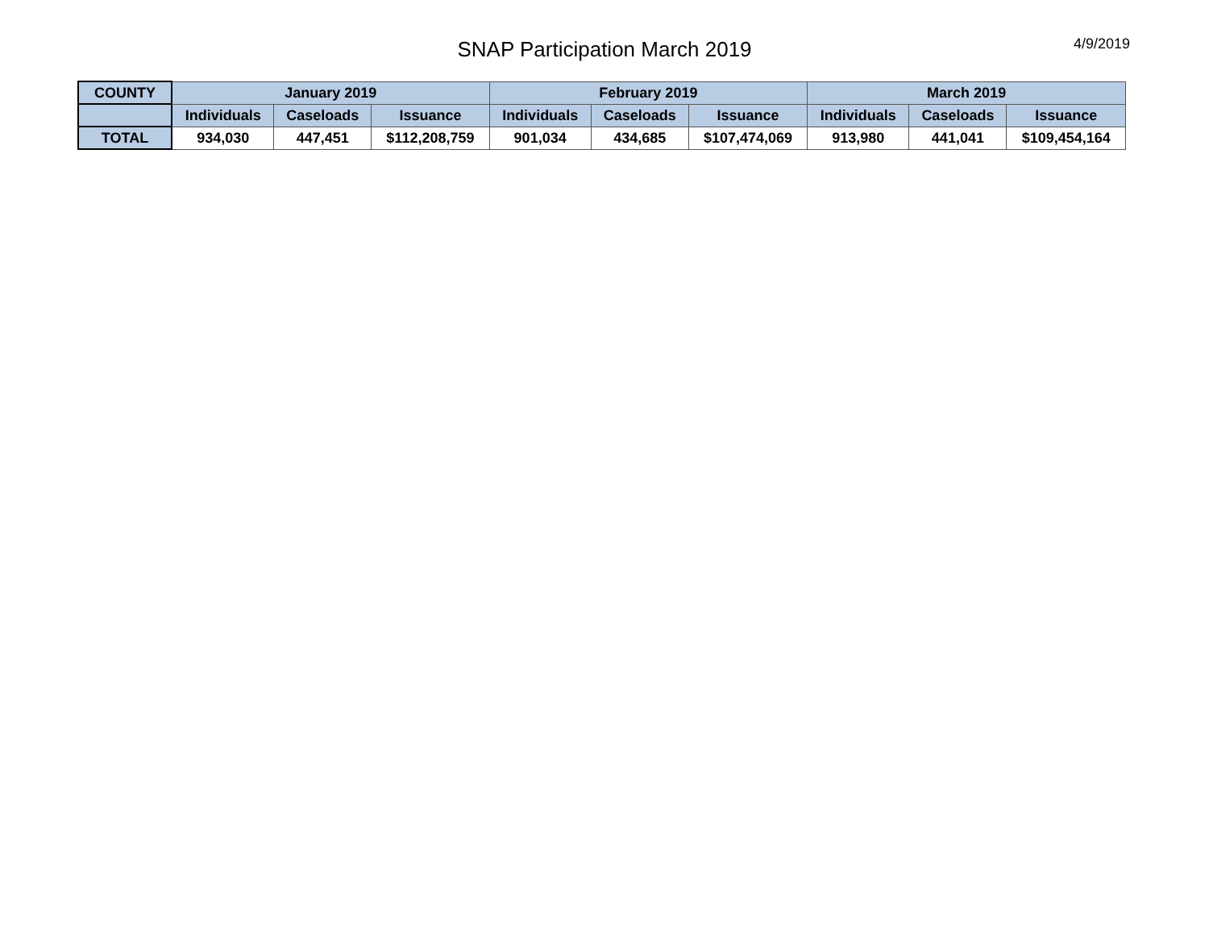SNAP Participation March 2019
4/9/2019
| COUNTY | January 2019 | | | February 2019 | | | March 2019 | | |
| --- | --- | --- | --- | --- | --- | --- | --- | --- | --- |
| | Individuals | Caseloads | Issuance | Individuals | Caseloads | Issuance | Individuals | Caseloads | Issuance |
| TOTAL | 934,030 | 447,451 | $112,208,759 | 901,034 | 434,685 | $107,474,069 | 913,980 | 441,041 | $109,454,164 |